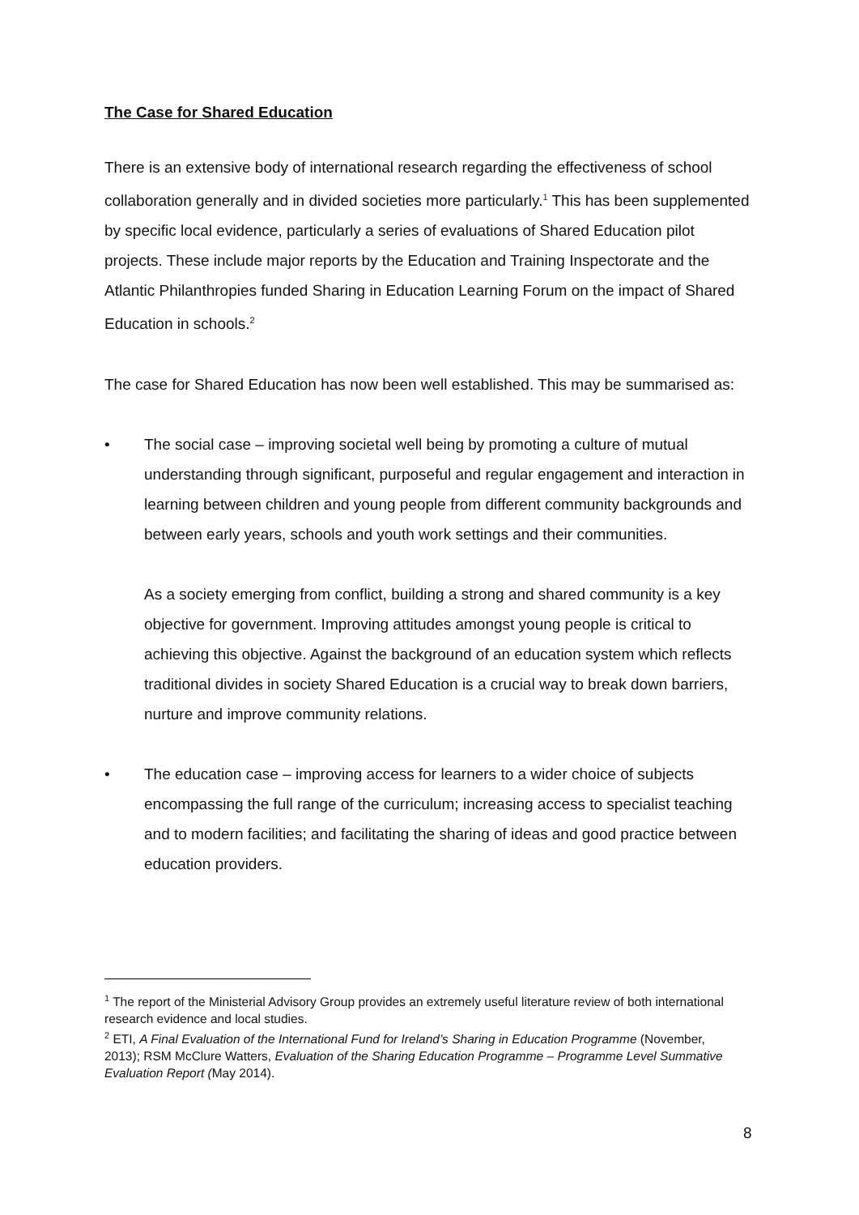The Case for Shared Education
There is an extensive body of international research regarding the effectiveness of school collaboration generally and in divided societies more particularly.<sup>1</sup> This has been supplemented by specific local evidence, particularly a series of evaluations of Shared Education pilot projects. These include major reports by the Education and Training Inspectorate and the Atlantic Philanthropies funded Sharing in Education Learning Forum on the impact of Shared Education in schools.<sup>2</sup>
The case for Shared Education has now been well established. This may be summarised as:
•
The social case – improving societal well being by promoting a culture of mutual understanding through significant, purposeful and regular engagement and interaction in learning between children and young people from different community backgrounds and between early years, schools and youth work settings and their communities.
As a society emerging from conflict, building a strong and shared community is a key objective for government. Improving attitudes amongst young people is critical to achieving this objective. Against the background of an education system which reflects traditional divides in society Shared Education is a crucial way to break down barriers, nurture and improve community relations.
•
The education case – improving access for learners to a wider choice of subjects encompassing the full range of the curriculum; increasing access to specialist teaching and to modern facilities; and facilitating the sharing of ideas and good practice between education providers.
<sup>1</sup> The report of the Ministerial Advisory Group provides an extremely useful literature review of both international research evidence and local studies.
<sup>2</sup> ETI, A Final Evaluation of the International Fund for Ireland’s Sharing in Education Programme (November, 2013); RSM McClure Watters, Evaluation of the Sharing Education Programme – Programme Level Summative Evaluation Report (May 2014).
8